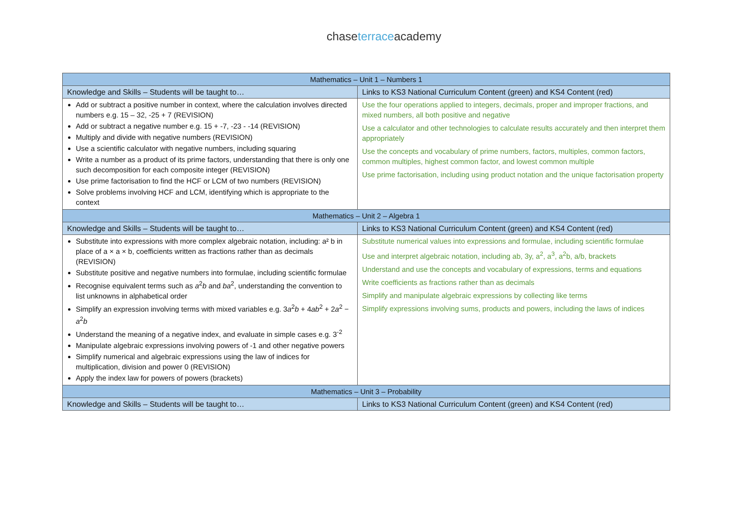chaseterraceacademy
| Mathematics – Unit 1 – Numbers 1 | |
| --- | --- |
| Knowledge and Skills – Students will be taught to… | Links to KS3 National Curriculum Content (green) and KS4 Content (red) |
| Add or subtract a positive number in context, where the calculation involves directed numbers e.g. 15 – 32, -25 + 7 (REVISION) Add or subtract a negative number e.g. 15 + -7, -23 - -14 (REVISION) Multiply and divide with negative numbers (REVISION) Use a scientific calculator with negative numbers, including squaring Write a number as a product of its prime factors, understanding that there is only one such decomposition for each composite integer (REVISION) Use prime factorisation to find the HCF or LCM of two numbers (REVISION) Solve problems involving HCF and LCM, identifying which is appropriate to the context | Use the four operations applied to integers, decimals, proper and improper fractions, and mixed numbers, all both positive and negative Use a calculator and other technologies to calculate results accurately and then interpret them appropriately Use the concepts and vocabulary of prime numbers, factors, multiples, common factors, common multiples, highest common factor, and lowest common multiple Use prime factorisation, including using product notation and the unique factorisation property |
| Mathematics – Unit 2 – Algebra 1 | |
| Knowledge and Skills – Students will be taught to… | Links to KS3 National Curriculum Content (green) and KS4 Content (red) |
| Substitute into expressions with more complex algebraic notation, including: a² b in place of a × a × b, coefficients written as fractions rather than as decimals (REVISION) Substitute positive and negative numbers into formulae, including scientific formulae Recognise equivalent terms such as a<sup>2</sup> b and ba<sup>2</sup>, understanding the convention to list unknowns in alphabetical order Simplify an expression involving terms with mixed variables e.g. 3 a<sup>2</sup> b + 4 ab<sup>2</sup> + 2 a<sup>2</sup> − a<sup>2</sup> b Understand the meaning of a negative index, and evaluate in simple cases e.g. 3<sup>-2</sup> Manipulate algebraic expressions involving powers of -1 and other negative powers Simplify numerical and algebraic expressions using the law of indices for multiplication, division and power 0 (REVISION) Apply the index law for powers of powers (brackets) | Substitute numerical values into expressions and formulae, including scientific formulae Use and interpret algebraic notation, including ab, 3y, a<sup>2</sup>, a<sup>3</sup>, a<sup>2</sup>b, a/b, brackets Understand and use the concepts and vocabulary of expressions, terms and equations Write coefficients as fractions rather than as decimals Simplify and manipulate algebraic expressions by collecting like terms Simplify expressions involving sums, products and powers, including the laws of indices |
| Mathematics – Unit 3 – Probability | |
| Knowledge and Skills – Students will be taught to… | Links to KS3 National Curriculum Content (green) and KS4 Content (red) |